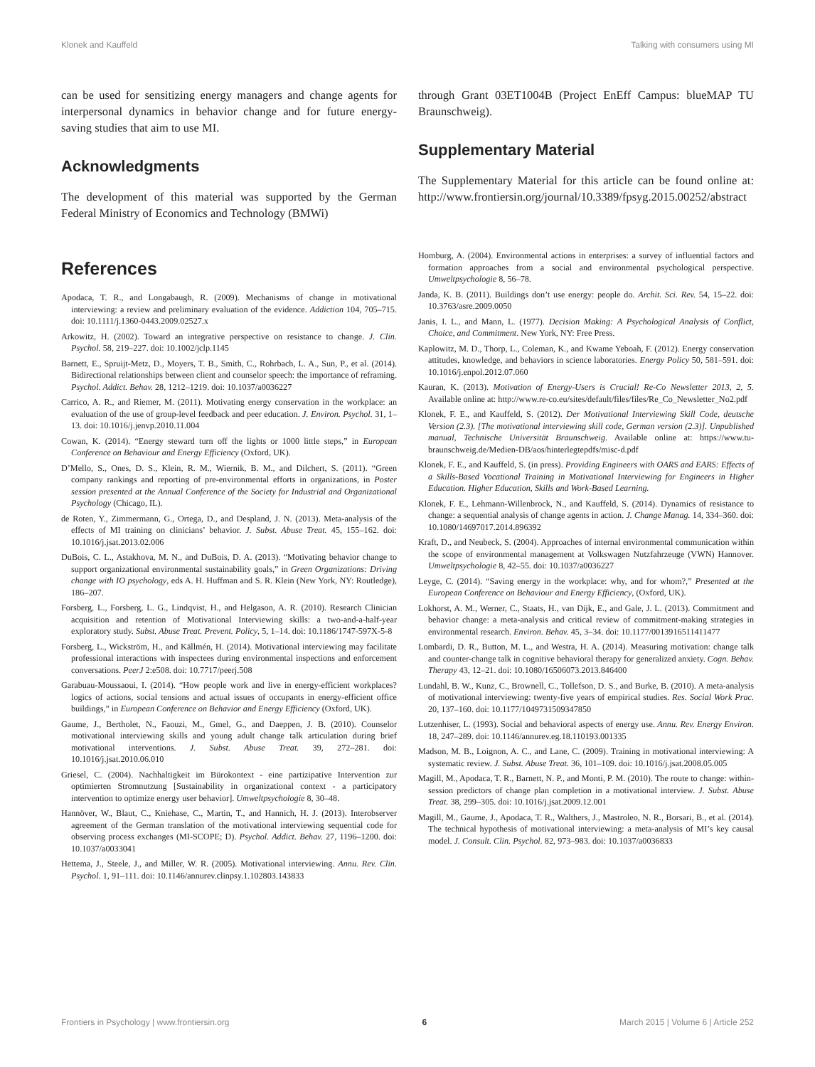Klonek and Kauffeld Talking with consumers using MI
can be used for sensitizing energy managers and change agents for interpersonal dynamics in behavior change and for future energy-saving studies that aim to use MI.
Acknowledgments
The development of this material was supported by the German Federal Ministry of Economics and Technology (BMWi)
through Grant 03ET1004B (Project EnEff Campus: blueMAP TU Braunschweig).
Supplementary Material
The Supplementary Material for this article can be found online at: http://www.frontiersin.org/journal/10.3389/fpsyg.2015.00252/abstract
References
Apodaca, T. R., and Longabaugh, R. (2009). Mechanisms of change in motivational interviewing: a review and preliminary evaluation of the evidence. Addiction 104, 705–715. doi: 10.1111/j.1360-0443.2009.02527.x
Arkowitz, H. (2002). Toward an integrative perspective on resistance to change. J. Clin. Psychol. 58, 219–227. doi: 10.1002/jclp.1145
Barnett, E., Spruijt-Metz, D., Moyers, T. B., Smith, C., Rohrbach, L. A., Sun, P., et al. (2014). Bidirectional relationships between client and counselor speech: the importance of reframing. Psychol. Addict. Behav. 28, 1212–1219. doi: 10.1037/a0036227
Carrico, A. R., and Riemer, M. (2011). Motivating energy conservation in the workplace: an evaluation of the use of group-level feedback and peer education. J. Environ. Psychol. 31, 1–13. doi: 10.1016/j.jenvp.2010.11.004
Cowan, K. (2014). “Energy steward turn off the lights or 1000 little steps,” in European Conference on Behaviour and Energy Efficiency (Oxford, UK).
D’Mello, S., Ones, D. S., Klein, R. M., Wiernik, B. M., and Dilchert, S. (2011). “Green company rankings and reporting of pre-environmental efforts in organizations, in Poster session presented at the Annual Conference of the Society for Industrial and Organizational Psychology (Chicago, IL).
de Roten, Y., Zimmermann, G., Ortega, D., and Despland, J. N. (2013). Meta-analysis of the effects of MI training on clinicians’ behavior. J. Subst. Abuse Treat. 45, 155–162. doi: 10.1016/j.jsat.2013.02.006
DuBois, C. L., Astakhova, M. N., and DuBois, D. A. (2013). “Motivating behavior change to support organizational environmental sustainability goals,” in Green Organizations: Driving change with IO psychology, eds A. H. Huffman and S. R. Klein (New York, NY: Routledge), 186–207.
Forsberg, L., Forsberg, L. G., Lindqvist, H., and Helgason, A. R. (2010). Research Clinician acquisition and retention of Motivational Interviewing skills: a two-and-a-half-year exploratory study. Subst. Abuse Treat. Prevent. Policy, 5, 1–14. doi: 10.1186/1747-597X-5-8
Forsberg, L., Wickström, H., and Källmén, H. (2014). Motivational interviewing may facilitate professional interactions with inspectees during environmental inspections and enforcement conversations. PeerJ 2:e508. doi: 10.7717/peerj.508
Garabuau-Moussaoui, I. (2014). “How people work and live in energy-efficient workplaces? logics of actions, social tensions and actual issues of occupants in energy-efficient office buildings,” in European Conference on Behavior and Energy Efficiency (Oxford, UK).
Gaume, J., Bertholet, N., Faouzi, M., Gmel, G., and Daeppen, J. B. (2010). Counselor motivational interviewing skills and young adult change talk articulation during brief motivational interventions. J. Subst. Abuse Treat. 39, 272–281. doi: 10.1016/j.jsat.2010.06.010
Griesel, C. (2004). Nachhaltigkeit im Bürokontext - eine partizipative Intervention zur optimierten Stromnutzung [Sustainability in organizational context - a participatory intervention to optimize energy user behavior]. Umweltpsychologie 8, 30–48.
Hannöver, W., Blaut, C., Kniehase, C., Martin, T., and Hannich, H. J. (2013). Interobserver agreement of the German translation of the motivational interviewing sequential code for observing process exchanges (MI-SCOPE; D). Psychol. Addict. Behav. 27, 1196–1200. doi: 10.1037/a0033041
Hettema, J., Steele, J., and Miller, W. R. (2005). Motivational interviewing. Annu. Rev. Clin. Psychol. 1, 91–111. doi: 10.1146/annurev.clinpsy.1.102803.143833
Homburg, A. (2004). Environmental actions in enterprises: a survey of influential factors and formation approaches from a social and environmental psychological perspective. Umweltpsychologie 8, 56–78.
Janda, K. B. (2011). Buildings don’t use energy: people do. Archit. Sci. Rev. 54, 15–22. doi: 10.3763/asre.2009.0050
Janis, I. L., and Mann, L. (1977). Decision Making: A Psychological Analysis of Conflict, Choice, and Commitment. New York, NY: Free Press.
Kaplowitz, M. D., Thorp, L., Coleman, K., and Kwame Yeboah, F. (2012). Energy conservation attitudes, knowledge, and behaviors in science laboratories. Energy Policy 50, 581–591. doi: 10.1016/j.enpol.2012.07.060
Kauran, K. (2013). Motivation of Energy-Users is Crucial! Re-Co Newsletter 2013, 2, 5. Available online at: http://www.re-co.eu/sites/default/files/files/Re_Co_Newsletter_No2.pdf
Klonek, F. E., and Kauffeld, S. (2012). Der Motivational Interviewing Skill Code, deutsche Version (2.3). [The motivational interviewing skill code, German version (2.3)]. Unpublished manual, Technische Universität Braunschweig. Available online at: https://www.tu-braunschweig.de/Medien-DB/aos/hinterlegtepdfs/misc-d.pdf
Klonek, F. E., and Kauffeld, S. (in press). Providing Engineers with OARS and EARS: Effects of a Skills-Based Vocational Training in Motivational Interviewing for Engineers in Higher Education. Higher Education, Skills and Work-Based Learning.
Klonek, F. E., Lehmann-Willenbrock, N., and Kauffeld, S. (2014). Dynamics of resistance to change: a sequential analysis of change agents in action. J. Change Manag. 14, 334–360. doi: 10.1080/14697017.2014.896392
Kraft, D., and Neubeck, S. (2004). Approaches of internal environmental communication within the scope of environmental management at Volkswagen Nutzfahrzeuge (VWN) Hannover. Umweltpsychologie 8, 42–55. doi: 10.1037/a0036227
Leyge, C. (2014). “Saving energy in the workplace: why, and for whom?,” Presented at the European Conference on Behaviour and Energy Efficiency, (Oxford, UK).
Lokhorst, A. M., Werner, C., Staats, H., van Dijk, E., and Gale, J. L. (2013). Commitment and behavior change: a meta-analysis and critical review of commitment-making strategies in environmental research. Environ. Behav. 45, 3–34. doi: 10.1177/0013916511411477
Lombardi, D. R., Button, M. L., and Westra, H. A. (2014). Measuring motivation: change talk and counter-change talk in cognitive behavioral therapy for generalized anxiety. Cogn. Behav. Therapy 43, 12–21. doi: 10.1080/16506073.2013.846400
Lundahl, B. W., Kunz, C., Brownell, C., Tollefson, D. S., and Burke, B. (2010). A meta-analysis of motivational interviewing: twenty-five years of empirical studies. Res. Social Work Prac. 20, 137–160. doi: 10.1177/1049731509347850
Lutzenhiser, L. (1993). Social and behavioral aspects of energy use. Annu. Rev. Energy Environ. 18, 247–289. doi: 10.1146/annurev.eg.18.110193.001335
Madson, M. B., Loignon, A. C., and Lane, C. (2009). Training in motivational interviewing: A systematic review. J. Subst. Abuse Treat. 36, 101–109. doi: 10.1016/j.jsat.2008.05.005
Magill, M., Apodaca, T. R., Barnett, N. P., and Monti, P. M. (2010). The route to change: within-session predictors of change plan completion in a motivational interview. J. Subst. Abuse Treat. 38, 299–305. doi: 10.1016/j.jsat.2009.12.001
Magill, M., Gaume, J., Apodaca, T. R., Walthers, J., Mastroleo, N. R., Borsari, B., et al. (2014). The technical hypothesis of motivational interviewing: a meta-analysis of MI’s key causal model. J. Consult. Clin. Psychol. 82, 973–983. doi: 10.1037/a0036833
Frontiers in Psychology | www.frontiersin.org 6 March 2015 | Volume 6 | Article 252